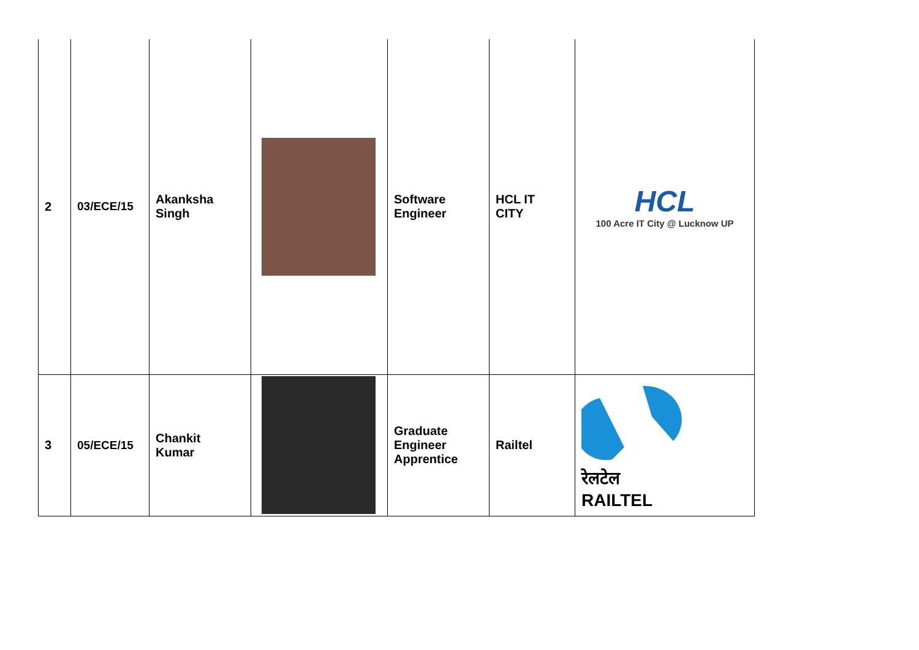| 2 | 03/ECE/15 | Akanksha Singh | | Software Engineer | HCL IT CITY | HCL 100 Acre IT City @ Lucknow UP |
| 3 | 05/ECE/15 | Chankit Kumar | | Graduate Engineer Apprentice | Railtel | रेलटेल RAILTEL |